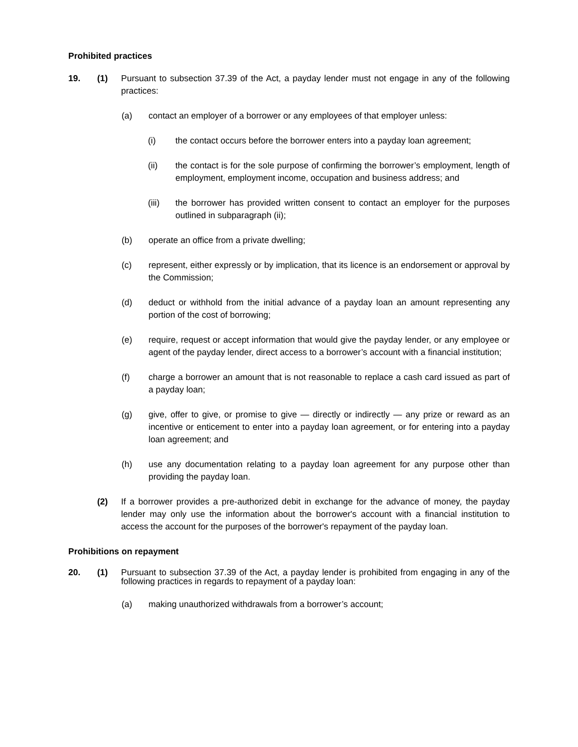Prohibited practices
19. (1) Pursuant to subsection 37.39 of the Act, a payday lender must not engage in any of the following practices:
(a) contact an employer of a borrower or any employees of that employer unless:
(i) the contact occurs before the borrower enters into a payday loan agreement;
(ii) the contact is for the sole purpose of confirming the borrower’s employment, length of employment, employment income, occupation and business address; and
(iii) the borrower has provided written consent to contact an employer for the purposes outlined in subparagraph (ii);
(b) operate an office from a private dwelling;
(c) represent, either expressly or by implication, that its licence is an endorsement or approval by the Commission;
(d) deduct or withhold from the initial advance of a payday loan an amount representing any portion of the cost of borrowing;
(e) require, request or accept information that would give the payday lender, or any employee or agent of the payday lender, direct access to a borrower’s account with a financial institution;
(f) charge a borrower an amount that is not reasonable to replace a cash card issued as part of a payday loan;
(g) give, offer to give, or promise to give — directly or indirectly — any prize or reward as an incentive or enticement to enter into a payday loan agreement, or for entering into a payday loan agreement; and
(h) use any documentation relating to a payday loan agreement for any purpose other than providing the payday loan.
(2) If a borrower provides a pre-authorized debit in exchange for the advance of money, the payday lender may only use the information about the borrower's account with a financial institution to access the account for the purposes of the borrower's repayment of the payday loan.
Prohibitions on repayment
20. (1) Pursuant to subsection 37.39 of the Act, a payday lender is prohibited from engaging in any of the following practices in regards to repayment of a payday loan:
(a) making unauthorized withdrawals from a borrower’s account;